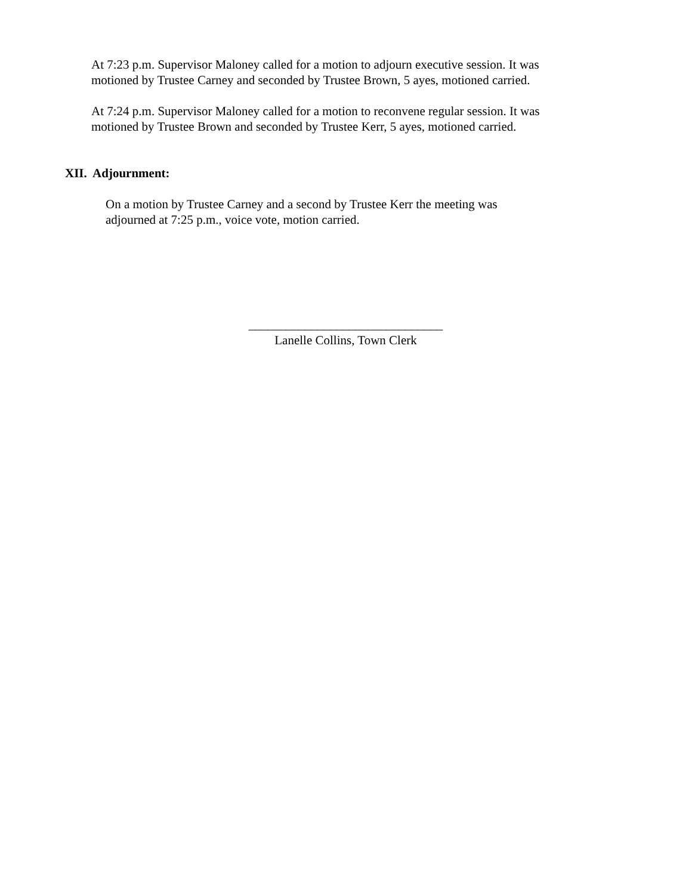At 7:23 p.m. Supervisor Maloney called for a motion to adjourn executive session. It was
motioned by Trustee Carney and seconded by Trustee Brown, 5 ayes, motioned carried.
At 7:24 p.m. Supervisor Maloney called for a motion to reconvene regular session. It was
motioned by Trustee Brown and seconded by Trustee Kerr, 5 ayes, motioned carried.
XII. Adjournment:
On a motion by Trustee Carney and a second by Trustee Kerr the meeting was
adjourned at 7:25 p.m., voice vote, motion carried.
_______________________________
Lanelle Collins, Town Clerk